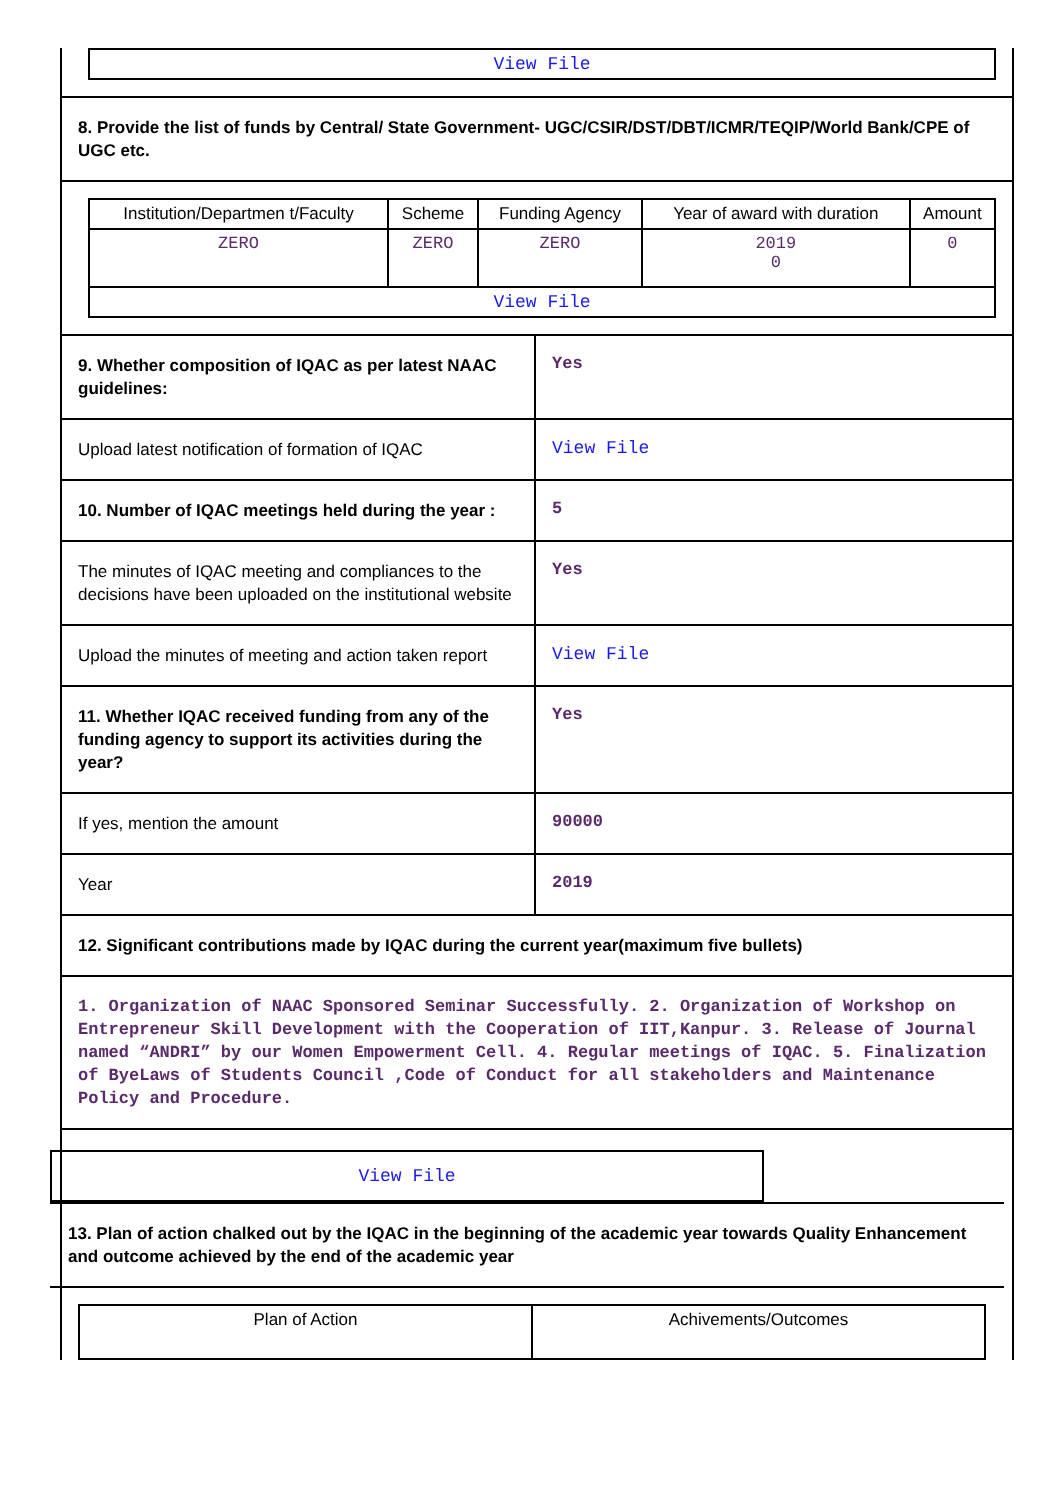View File
8. Provide the list of funds by Central/ State Government- UGC/CSIR/DST/DBT/ICMR/TEQIP/World Bank/CPE of UGC etc.
| Institution/Departmen t/Faculty | Scheme | Funding Agency | Year of award with duration | Amount |
| --- | --- | --- | --- | --- |
| ZERO | ZERO | ZERO | 2019 0 | 0 |
| View File | | | | |
9. Whether composition of IQAC as per latest NAAC guidelines:
Yes
Upload latest notification of formation of IQAC
View File
10. Number of IQAC meetings held during the year :
5
The minutes of IQAC meeting and compliances to the decisions have been uploaded on the institutional website
Yes
Upload the minutes of meeting and action taken report
View File
11. Whether IQAC received funding from any of the funding agency to support its activities during the year?
Yes
If yes, mention the amount
90000
Year
2019
12. Significant contributions made by IQAC during the current year(maximum five bullets)
1. Organization of NAAC Sponsored Seminar Successfully. 2. Organization of Workshop on Entrepreneur Skill Development with the Cooperation of IIT,Kanpur. 3. Release of Journal named “ANDRI” by our Women Empowerment Cell. 4. Regular meetings of IQAC. 5. Finalization of ByeLaws of Students Council ,Code of Conduct for all stakeholders and Maintenance Policy and Procedure.
View File
13. Plan of action chalked out by the IQAC in the beginning of the academic year towards Quality Enhancement and outcome achieved by the end of the academic year
| Plan of Action | Achivements/Outcomes |
| --- | --- |